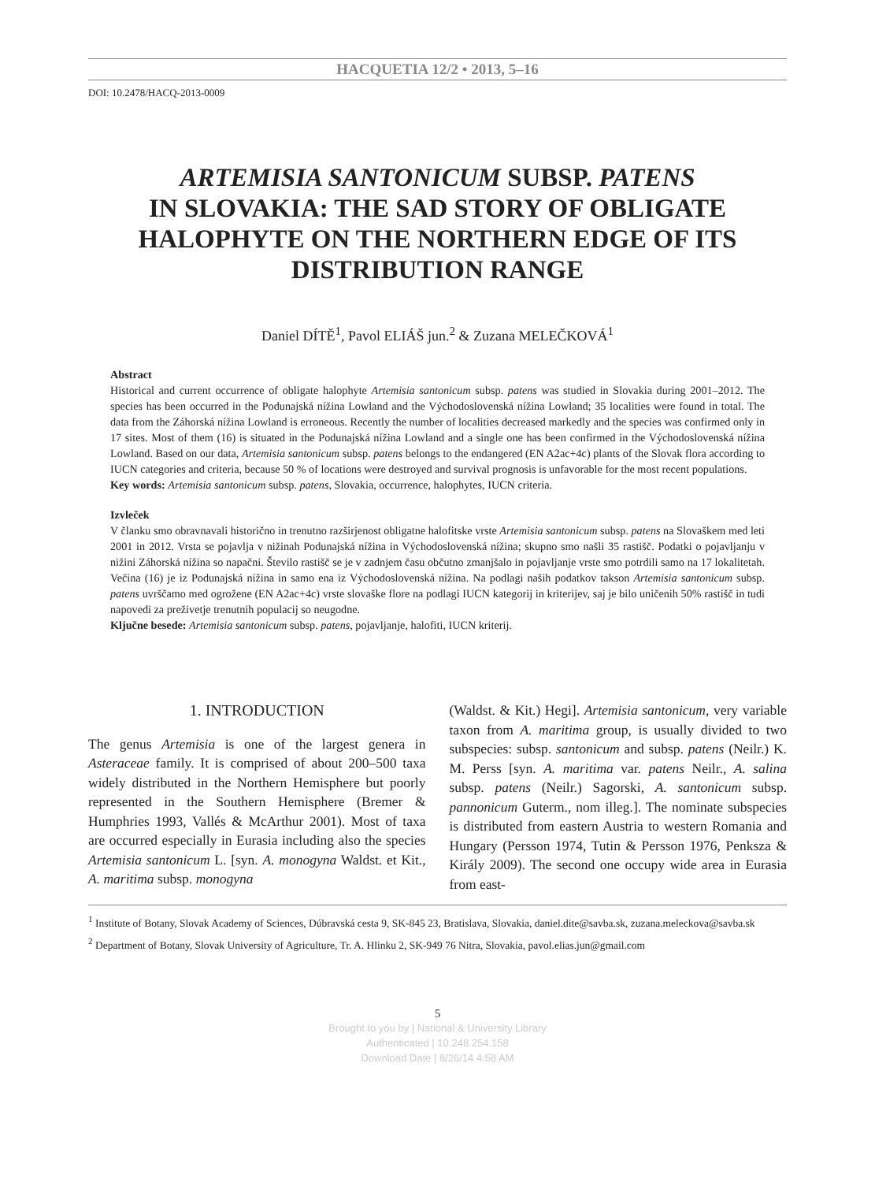HACQUETIA 12/2 • 2013, 5–16
DOI: 10.2478/HACQ-2013-0009
ARTEMISIA SANTONICUM SUBSP. PATENS
IN SLOVAKIA: THE SAD STORY OF OBLIGATE
HALOPHYTE ON THE NORTHERN EDGE OF ITS
DISTRIBUTION RANGE
Daniel DÍTĚ<sup>1</sup>, Pavol ELIÁŠ jun.<sup>2</sup> & Zuzana MELEČKOVÁ<sup>1</sup>
Abstract
Historical and current occurrence of obligate halophyte Artemisia santonicum subsp. patens was studied in Slovakia during 2001–2012. The species has been occurred in the Podunajská nížina Lowland and the Východoslovenská nížina Lowland; 35 localities were found in total. The data from the Záhorská nížina Lowland is erroneous. Recently the number of localities decreased markedly and the species was confirmed only in 17 sites. Most of them (16) is situated in the Podunajská nížina Lowland and a single one has been confirmed in the Východoslovenská nížina Lowland. Based on our data, Artemisia santonicum subsp. patens belongs to the endangered (EN A2ac+4c) plants of the Slovak flora according to IUCN categories and criteria, because 50 % of locations were destroyed and survival prognosis is unfavorable for the most recent populations.
Key words: Artemisia santonicum subsp. patens, Slovakia, occurrence, halophytes, IUCN criteria.
Izvleček
V članku smo obravnavali historično in trenutno razširjenost obligatne halofitske vrste Artemisia santonicum subsp. patens na Slovaškem med leti 2001 in 2012. Vrsta se pojavlja v nižinah Podunajská nížina in Východoslovenská nížina; skupno smo našli 35 rastišč. Podatki o pojavljanju v nižini Záhorská nížina so napačni. Število rastišč se je v zadnjem času občutno zmanjšalo in pojavljanje vrste smo potrdili samo na 17 lokalitetah. Večina (16) je iz Podunajská nížina in samo ena iz Východoslovenská nížina. Na podlagi naših podatkov takson Artemisia santonicum subsp. patens uvrščamo med ogrožene (EN A2ac+4c) vrste slovaške flore na podlagi IUCN kategorij in kriterijev, saj je bilo uničenih 50% rastišč in tudi napovedi za preživetje trenutnih populacij so neugodne.
Ključne besede: Artemisia santonicum subsp. patens, pojavljanje, halofiti, IUCN kriterij.
1. INTRODUCTION
The genus Artemisia is one of the largest genera in Asteraceae family. It is comprised of about 200–500 taxa widely distributed in the Northern Hemisphere but poorly represented in the Southern Hemisphere (Bremer & Humphries 1993, Vallés & McArthur 2001). Most of taxa are occurred especially in Eurasia including also the species Artemisia santonicum L. [syn. A. monogyna Waldst. et Kit., A. maritima subsp. monogyna
(Waldst. & Kit.) Hegi]. Artemisia santonicum, very variable taxon from A. maritima group, is usually divided to two subspecies: subsp. santonicum and subsp. patens (Neilr.) K. M. Perss [syn. A. maritima var. patens Neilr., A. salina subsp. patens (Neilr.) Sagorski, A. santonicum subsp. pannonicum Guterm., nom illeg.]. The nominate subspecies is distributed from eastern Austria to western Romania and Hungary (Persson 1974, Tutin & Persson 1976, Penksza & Király 2009). The second one occupy wide area in Eurasia from east-
<sup>1</sup> Institute of Botany, Slovak Academy of Sciences, Dúbravská cesta 9, SK-845 23, Bratislava, Slovakia, daniel.dite@savba.sk, zuzana.meleckova@savba.sk
<sup>2</sup> Department of Botany, Slovak University of Agriculture, Tr. A. Hlinku 2, SK-949 76 Nitra, Slovakia, pavol.elias.jun@gmail.com
5
Brought to you by | National & University Library
Authenticated | 10.248.254.158
Download Date | 8/26/14 4:58 AM